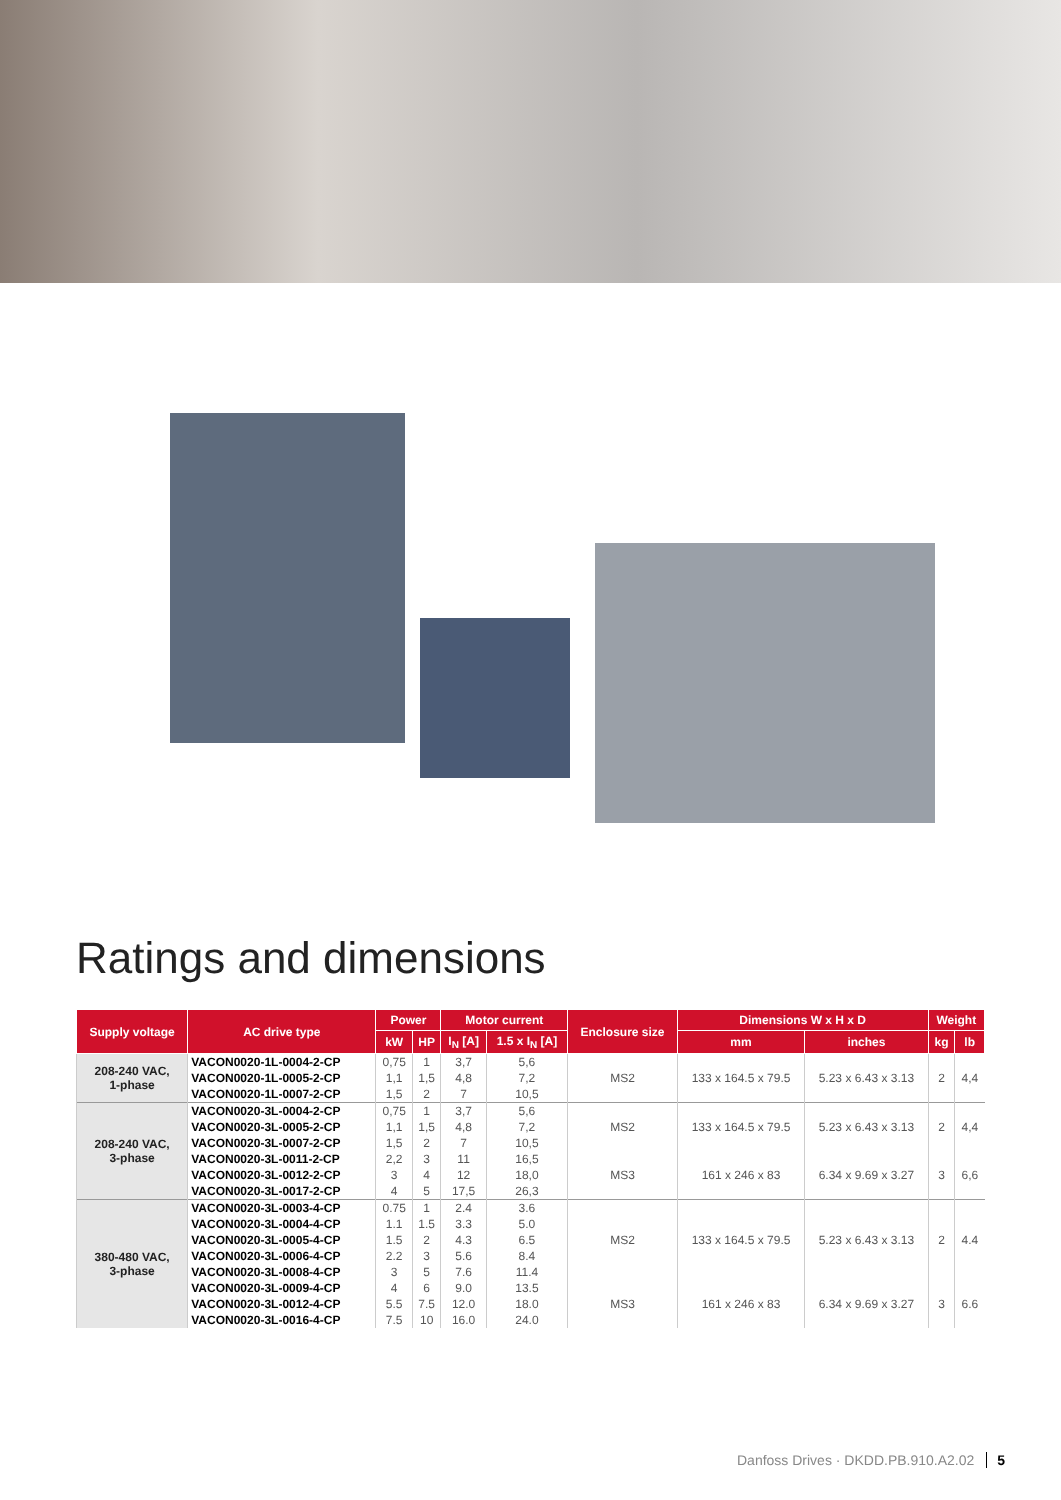Ratings and dimensions
| Supply voltage | AC drive type | Power | | Motor current | | Enclosure size | Dimensions W x H x D | | Weight | |
| --- | --- | --- | --- | --- | --- | --- | --- | --- | --- | --- |
| | | kW | HP | I<sub>N</sub> [A] | 1.5 x I<sub>N</sub> [A] | | mm | inches | kg | lb |
| 208-240 VAC, 1-phase | VACON0020-1L-0004-2-CP | 0,75 | 1 | 3,7 | 5,6 | MS2 | 133 x 164.5 x 79.5 | 5.23 x 6.43 x 3.13 | 2 | 4,4 |
| | VACON0020-1L-0005-2-CP | 1,1 | 1,5 | 4,8 | 7,2 | | | | | |
| | VACON0020-1L-0007-2-CP | 1,5 | 2 | 7 | 10,5 | | | | | |
| 208-240 VAC, 3-phase | VACON0020-3L-0004-2-CP | 0,75 | 1 | 3,7 | 5,6 | MS2 | 133 x 164.5 x 79.5 | 5.23 x 6.43 x 3.13 | 2 | 4,4 |
| | VACON0020-3L-0005-2-CP | 1,1 | 1,5 | 4,8 | 7,2 | | | | | |
| | VACON0020-3L-0007-2-CP | 1,5 | 2 | 7 | 10,5 | | | | | |
| | VACON0020-3L-0011-2-CP | 2,2 | 3 | 11 | 16,5 | MS3 | 161 x 246 x 83 | 6.34 x 9.69 x 3.27 | 3 | 6,6 |
| | VACON0020-3L-0012-2-CP | 3 | 4 | 12 | 18,0 | | | | | |
| | VACON0020-3L-0017-2-CP | 4 | 5 | 17,5 | 26,3 | | | | | |
| 380-480 VAC, 3-phase | VACON0020-3L-0003-4-CP | 0.75 | 1 | 2.4 | 3.6 | MS2 | 133 x 164.5 x 79.5 | 5.23 x 6.43 x 3.13 | 2 | 4.4 |
| | VACON0020-3L-0004-4-CP | 1.1 | 1.5 | 3.3 | 5.0 | | | | | |
| | VACON0020-3L-0005-4-CP | 1.5 | 2 | 4.3 | 6.5 | | | | | |
| | VACON0020-3L-0006-4-CP | 2.2 | 3 | 5.6 | 8.4 | | | | | |
| | VACON0020-3L-0008-4-CP | 3 | 5 | 7.6 | 11.4 | | | | | |
| | VACON0020-3L-0009-4-CP | 4 | 6 | 9.0 | 13.5 | MS3 | 161 x 246 x 83 | 6.34 x 9.69 x 3.27 | 3 | 6.6 |
| | VACON0020-3L-0012-4-CP | 5.5 | 7.5 | 12.0 | 18.0 | | | | | |
| | VACON0020-3L-0016-4-CP | 7.5 | 10 | 16.0 | 24.0 | | | | | |
Danfoss Drives · DKDD.PB.910.A2.02 5